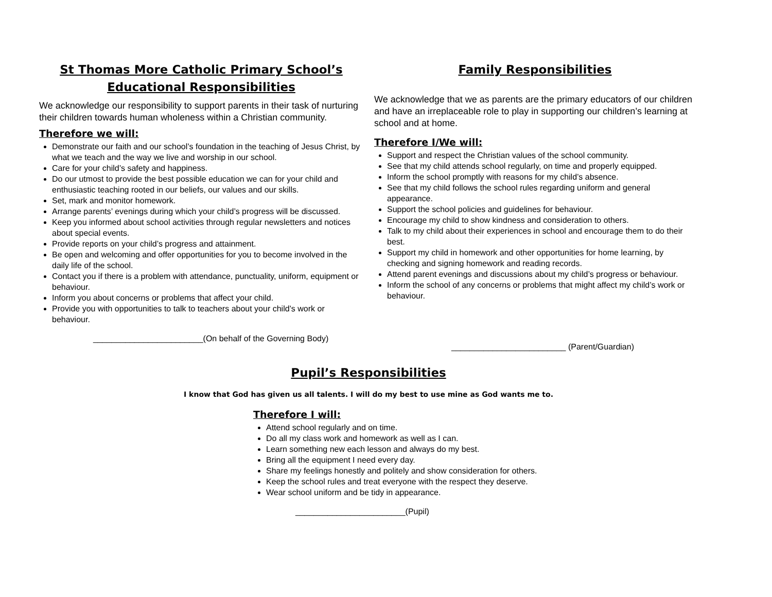St Thomas More Catholic Primary School’s
Educational Responsibilities
We acknowledge our responsibility to support parents in their task of nurturing their children towards human wholeness within a Christian community.
Therefore we will:
Demonstrate our faith and our school’s foundation in the teaching of Jesus Christ, by what we teach and the way we live and worship in our school.
Care for your child’s safety and happiness.
Do our utmost to provide the best possible education we can for your child and enthusiastic teaching rooted in our beliefs, our values and our skills.
Set, mark and monitor homework.
Arrange parents’ evenings during which your child’s progress will be discussed.
Keep you informed about school activities through regular newsletters and notices about special events.
Provide reports on your child’s progress and attainment.
Be open and welcoming and offer opportunities for you to become involved in the daily life of the school.
Contact you if there is a problem with attendance, punctuality, uniform, equipment or behaviour.
Inform you about concerns or problems that affect your child.
Provide you with opportunities to talk to teachers about your child’s work or behaviour.
________________________(On behalf of the Governing Body)
Family Responsibilities
We acknowledge that we as parents are the primary educators of our children and have an irreplaceable role to play in supporting our children’s learning at school and at home.
Therefore I/We will:
Support and respect the Christian values of the school community.
See that my child attends school regularly, on time and properly equipped.
Inform the school promptly with reasons for my child’s absence.
See that my child follows the school rules regarding uniform and general appearance.
Support the school policies and guidelines for behaviour.
Encourage my child to show kindness and consideration to others.
Talk to my child about their experiences in school and encourage them to do their best.
Support my child in homework and other opportunities for home learning, by checking and signing homework and reading records.
Attend parent evenings and discussions about my child’s progress or behaviour.
Inform the school of any concerns or problems that might affect my child’s work or behaviour.
_________________________ (Parent/Guardian)
Pupil’s Responsibilities
I know that God has given us all talents. I will do my best to use mine as God wants me to.
Therefore I will:
Attend school regularly and on time.
Do all my class work and homework as well as I can.
Learn something new each lesson and always do my best.
Bring all the equipment I need every day.
Share my feelings honestly and politely and show consideration for others.
Keep the school rules and treat everyone with the respect they deserve.
Wear school uniform and be tidy in appearance.
________________________(Pupil)